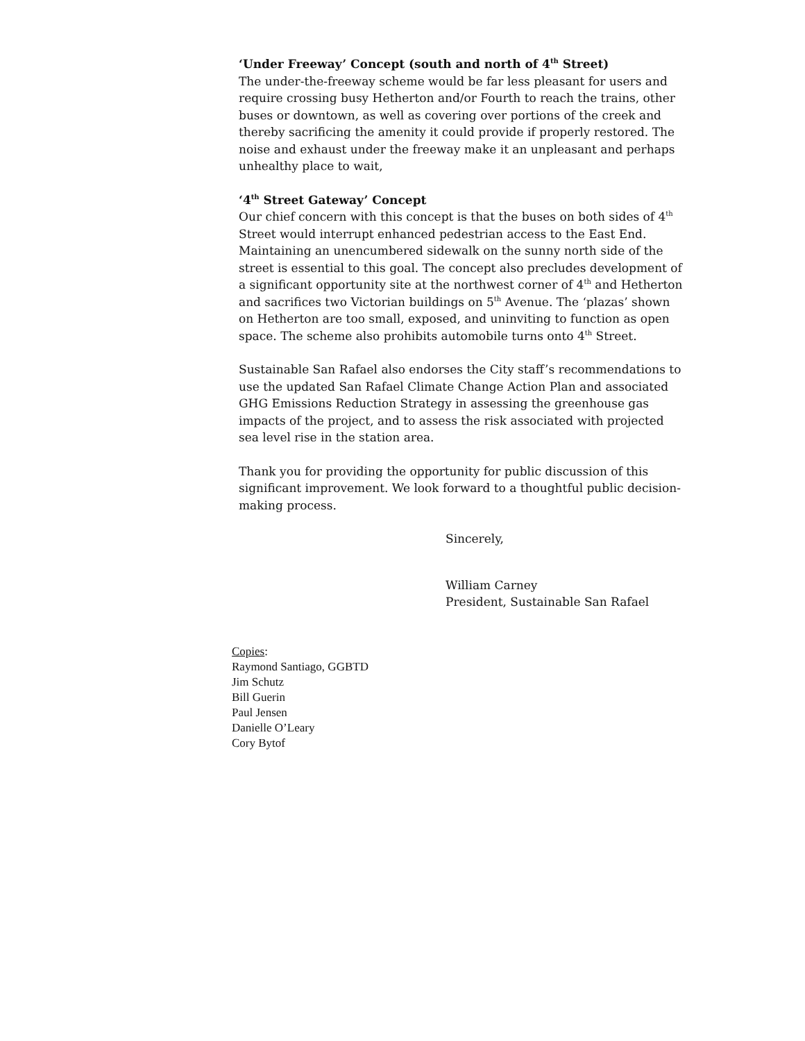‘Under Freeway’ Concept (south and north of 4<sup>th</sup> Street)
The under-the-freeway scheme would be far less pleasant for users and require crossing busy Hetherton and/or Fourth to reach the trains, other buses or downtown, as well as covering over portions of the creek and thereby sacrificing the amenity it could provide if properly restored. The noise and exhaust under the freeway make it an unpleasant and perhaps unhealthy place to wait,
‘4<sup>th</sup> Street Gateway’ Concept
Our chief concern with this concept is that the buses on both sides of 4<sup>th</sup> Street would interrupt enhanced pedestrian access to the East End. Maintaining an unencumbered sidewalk on the sunny north side of the street is essential to this goal. The concept also precludes development of a significant opportunity site at the northwest corner of 4<sup>th</sup> and Hetherton and sacrifices two Victorian buildings on 5<sup>th</sup> Avenue. The ‘plazas’ shown on Hetherton are too small, exposed, and uninviting to function as open space. The scheme also prohibits automobile turns onto 4<sup>th</sup> Street.
Sustainable San Rafael also endorses the City staff’s recommendations to use the updated San Rafael Climate Change Action Plan and associated GHG Emissions Reduction Strategy in assessing the greenhouse gas impacts of the project, and to assess the risk associated with projected sea level rise in the station area.
Thank you for providing the opportunity for public discussion of this significant improvement. We look forward to a thoughtful public decision-making process.
Sincerely,
William Carney
President, Sustainable San Rafael
Copies:
Raymond Santiago, GGBTD
Jim Schutz
Bill Guerin
Paul Jensen
Danielle O’Leary
Cory Bytof